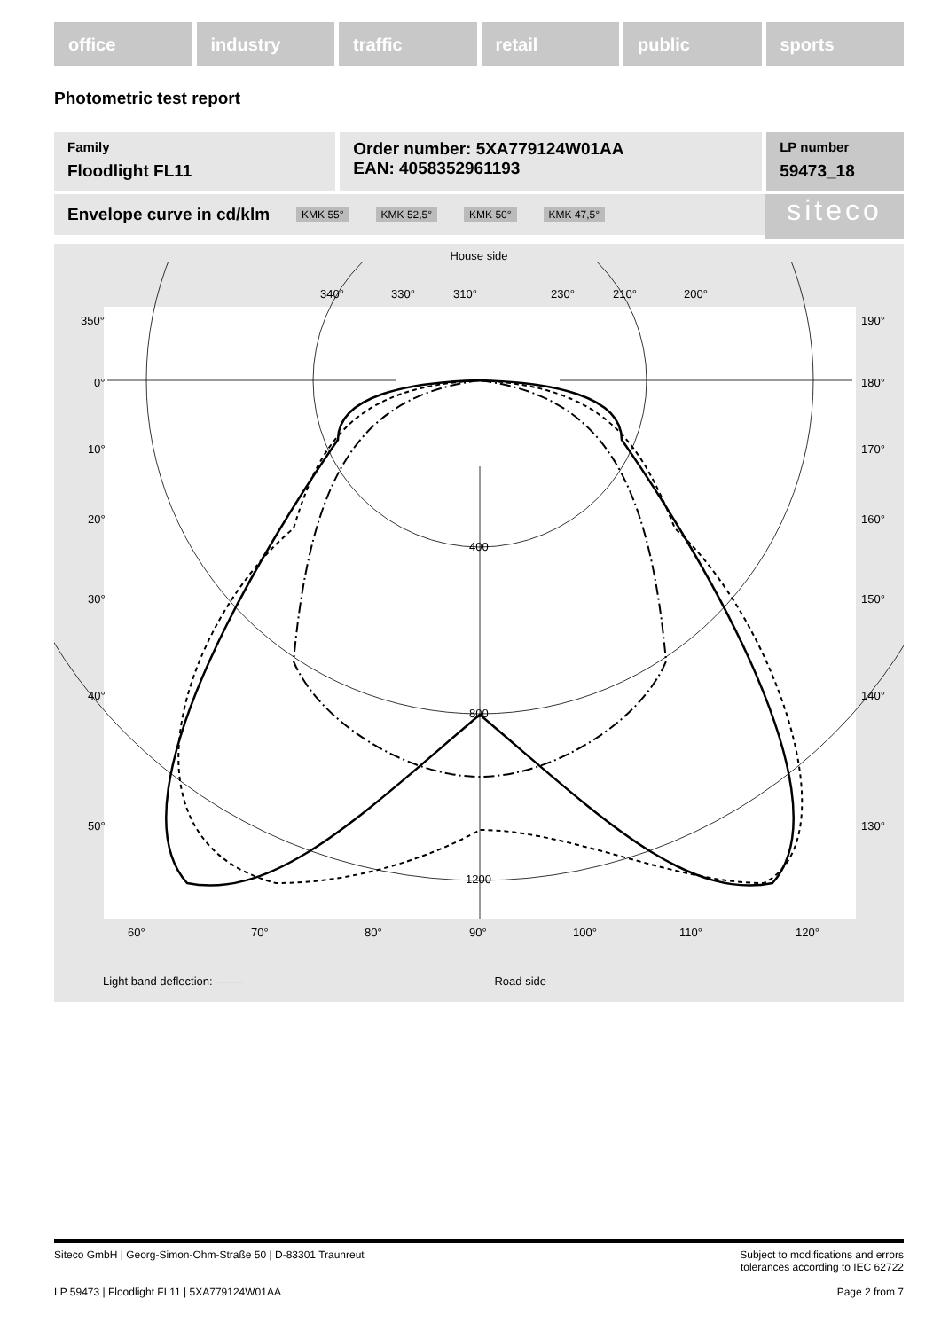office industry traffic retail public sports
Photometric test report
Family
Floodlight FL11
Order number: 5XA779124W01AA
EAN: 4058352961193
LP number
59473_18
Envelope curve in cd/klm KMK 55° KMK 52,5° KMK 50° KMK 47,5° siteco
House side
400
800
1200
350°
0°
10°
20°
30°
40°
50°
190°
180°
170°
160°
150°
140°
130°
340°
330°
310°
230°
210°
200°
60°
70°
80°
90°
100°
110°
120°
Light band deflection: ------- Road side
Siteco GmbH | Georg-Simon-Ohm-Straße 50 | D-83301 Traunreut Subject to modifications and errors
tolerances according to IEC 62722
LP 59473 | Floodlight FL11 | 5XA779124W01AA Page 2 from 7